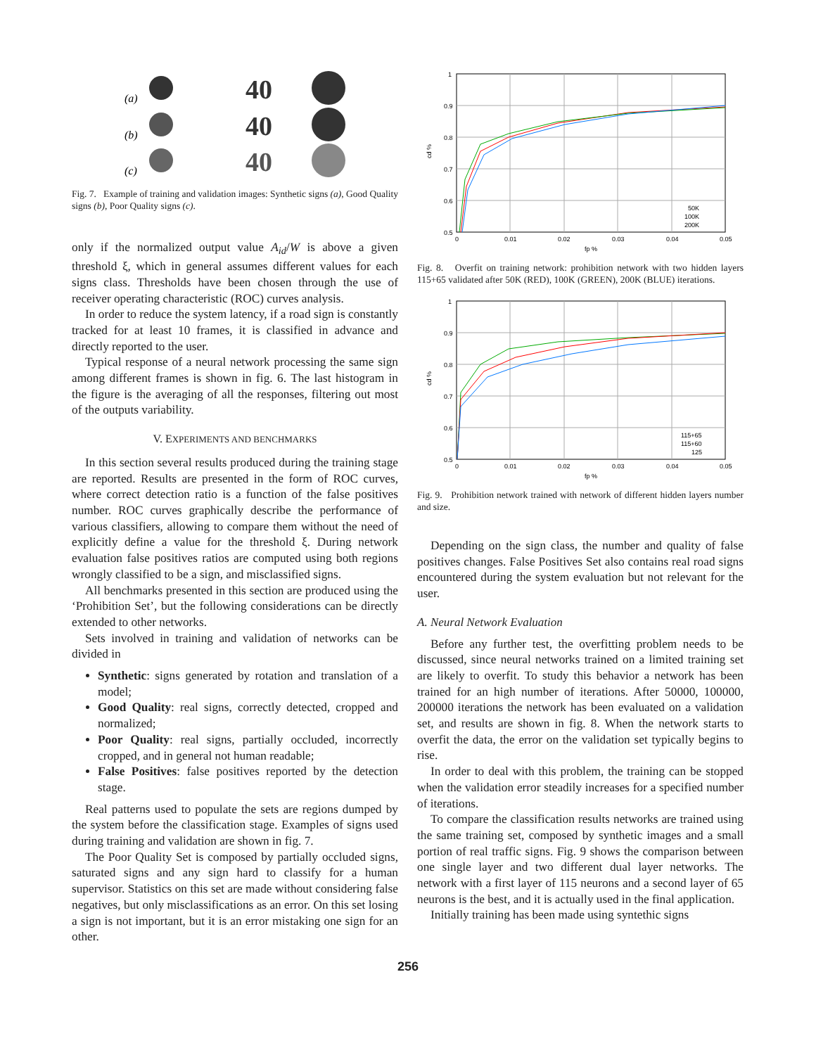(a)
(b)
(c)
40
40
40
Fig. 7. Example of training and validation images: Synthetic signs (a), Good Quality signs (b), Poor Quality signs (c).
only if the normalized output value A<sub>id</sub>/W is above a given threshold ξ, which in general assumes different values for each signs class. Thresholds have been chosen through the use of receiver operating characteristic (ROC) curves analysis.
In order to reduce the system latency, if a road sign is constantly tracked for at least 10 frames, it is classified in advance and directly reported to the user.
Typical response of a neural network processing the same sign among different frames is shown in fig. 6. The last histogram in the figure is the averaging of all the responses, filtering out most of the outputs variability.
V. EXPERIMENTS AND BENCHMARKS
In this section several results produced during the training stage are reported. Results are presented in the form of ROC curves, where correct detection ratio is a function of the false positives number. ROC curves graphically describe the performance of various classifiers, allowing to compare them without the need of explicitly define a value for the threshold ξ. During network evaluation false positives ratios are computed using both regions wrongly classified to be a sign, and misclassified signs.
All benchmarks presented in this section are produced using the ‘Prohibition Set’, but the following considerations can be directly extended to other networks.
Sets involved in training and validation of networks can be divided in
Synthetic: signs generated by rotation and translation of a model;
Good Quality: real signs, correctly detected, cropped and normalized;
Poor Quality: real signs, partially occluded, incorrectly cropped, and in general not human readable;
False Positives: false positives reported by the detection stage.
Real patterns used to populate the sets are regions dumped by the system before the classification stage. Examples of signs used during training and validation are shown in fig. 7.
The Poor Quality Set is composed by partially occluded signs, saturated signs and any sign hard to classify for a human supervisor. Statistics on this set are made without considering false negatives, but only misclassifications as an error. On this set losing a sign is not important, but it is an error mistaking one sign for an other.
1
0.9
0.8
0.7
0.6
0.5
0
0.01
0.02
0.03
0.04
0.05
fp %
cd %
50K
100K
200K
Fig. 8. Overfit on training network: prohibition network with two hidden layers 115+65 validated after 50K (RED), 100K (GREEN), 200K (BLUE) iterations.
1
0.9
0.8
0.7
0.6
0.5
0
0.01
0.02
0.03
0.04
0.05
fp %
cd %
115+65
115+60
125
Fig. 9. Prohibition network trained with network of different hidden layers number and size.
Depending on the sign class, the number and quality of false positives changes. False Positives Set also contains real road signs encountered during the system evaluation but not relevant for the user.
A. Neural Network Evaluation
Before any further test, the overfitting problem needs to be discussed, since neural networks trained on a limited training set are likely to overfit. To study this behavior a network has been trained for an high number of iterations. After 50000, 100000, 200000 iterations the network has been evaluated on a validation set, and results are shown in fig. 8. When the network starts to overfit the data, the error on the validation set typically begins to rise.
In order to deal with this problem, the training can be stopped when the validation error steadily increases for a specified number of iterations.
To compare the classification results networks are trained using the same training set, composed by synthetic images and a small portion of real traffic signs. Fig. 9 shows the comparison between one single layer and two different dual layer networks. The network with a first layer of 115 neurons and a second layer of 65 neurons is the best, and it is actually used in the final application.
Initially training has been made using syntethic signs
256